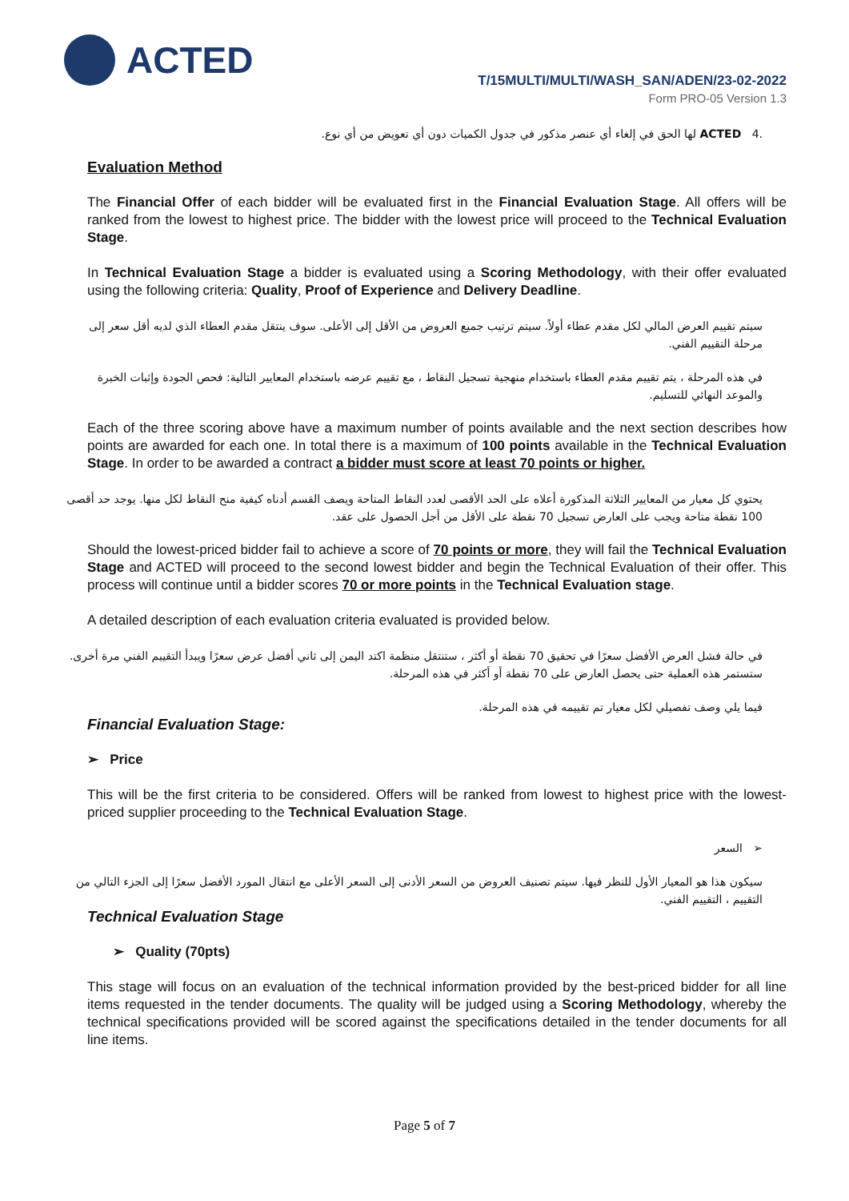ACTED
T/15MULTI/MULTI/WASH_SAN/ADEN/23-02-2022
Form PRO-05 Version 1.3
.4 ACTED لها الحق في إلغاء أي عنصر مذكور في جدول الكميات دون أي تعويض من أي نوع.
Evaluation Method
The Financial Offer of each bidder will be evaluated first in the Financial Evaluation Stage. All offers will be ranked from the lowest to highest price. The bidder with the lowest price will proceed to the Technical Evaluation Stage.
In Technical Evaluation Stage a bidder is evaluated using a Scoring Methodology, with their offer evaluated using the following criteria: Quality, Proof of Experience and Delivery Deadline.
سيتم تقييم العرض المالي لكل مقدم عطاء أولاً. سيتم ترتيب جميع العروض من الأقل إلى الأعلى. سوف ينتقل مقدم العطاء الذي لديه أقل سعر إلى مرحلة التقييم الفني.
في هذه المرحلة ، يتم تقييم مقدم العطاء باستخدام منهجية تسجيل النقاط ، مع تقييم عرضه باستخدام المعايير التالية: فحص الجودة وإثبات الخبرة والموعد النهائي للتسليم.
Each of the three scoring above have a maximum number of points available and the next section describes how points are awarded for each one. In total there is a maximum of 100 points available in the Technical Evaluation Stage. In order to be awarded a contract a bidder must score at least 70 points or higher.
يحتوي كل معيار من المعايير الثلاثة المذكورة أعلاه على الحد الأقصى لعدد النقاط المتاحة ويصف القسم أدناه كيفية منح النقاط لكل منها. يوجد حد أقصى 100 نقطة متاحة ويجب على العارض تسجيل 70 نقطة على الأقل من أجل الحصول على عقد.
Should the lowest-priced bidder fail to achieve a score of 70 points or more, they will fail the Technical Evaluation Stage and ACTED will proceed to the second lowest bidder and begin the Technical Evaluation of their offer. This process will continue until a bidder scores 70 or more points in the Technical Evaluation stage.
A detailed description of each evaluation criteria evaluated is provided below.
في حالة فشل العرض الأفضل سعرًا في تحقيق 70 نقطة أو أكثر ، ستنتقل منظمة اكتد اليمن إلى ثاني أفضل عرض سعرًا ويبدأ التقييم الفني مرة أخرى. ستستمر هذه العملية حتى يحصل العارض على 70 نقطة أو أكثر في هذه المرحلة.
فيما يلي وصف تفصيلي لكل معيار تم تقييمه في هذه المرحلة.
Financial Evaluation Stage:
➢ Price
This will be the first criteria to be considered. Offers will be ranked from lowest to highest price with the lowest-priced supplier proceeding to the Technical Evaluation Stage.
➢ السعر
سيكون هذا هو المعيار الأول للنظر فيها. سيتم تصنيف العروض من السعر الأدنى إلى السعر الأعلى مع انتقال المورد الأفضل سعرًا إلى الجزء التالي من التقييم ، التقييم الفني.
Technical Evaluation Stage
➢ Quality (70pts)
This stage will focus on an evaluation of the technical information provided by the best-priced bidder for all line items requested in the tender documents. The quality will be judged using a Scoring Methodology, whereby the technical specifications provided will be scored against the specifications detailed in the tender documents for all line items.
Page 5 of 7